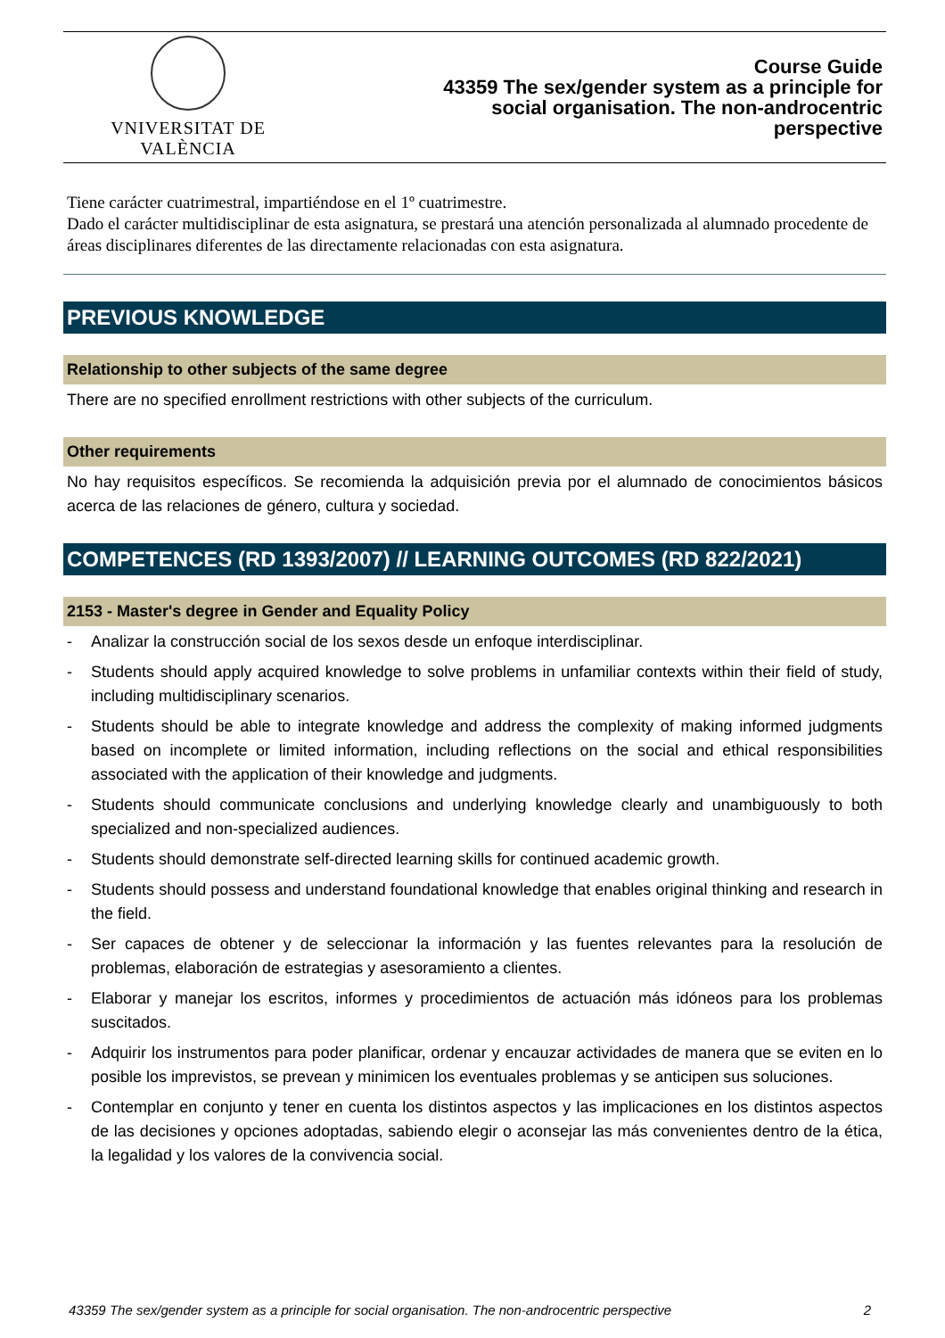VNIVERSITAT DE VALÈNCIA
Course Guide
43359 The sex/gender system as a principle for social organisation. The non-androcentric perspective
Tiene carácter cuatrimestral, impartiéndose en el 1º cuatrimestre.
Dado el carácter multidisciplinar de esta asignatura, se prestará una atención personalizada al alumnado procedente de áreas disciplinares diferentes de las directamente relacionadas con esta asignatura.
PREVIOUS KNOWLEDGE
Relationship to other subjects of the same degree
There are no specified enrollment restrictions with other subjects of the curriculum.
Other requirements
No hay requisitos específicos. Se recomienda la adquisición previa por el alumnado de conocimientos básicos acerca de las relaciones de género, cultura y sociedad.
COMPETENCES (RD 1393/2007) // LEARNING OUTCOMES (RD 822/2021)
2153 - Master's degree in Gender and Equality Policy
- Analizar la construcción social de los sexos desde un enfoque interdisciplinar.
- Students should apply acquired knowledge to solve problems in unfamiliar contexts within their field of study, including multidisciplinary scenarios.
- Students should be able to integrate knowledge and address the complexity of making informed judgments based on incomplete or limited information, including reflections on the social and ethical responsibilities associated with the application of their knowledge and judgments.
- Students should communicate conclusions and underlying knowledge clearly and unambiguously to both specialized and non-specialized audiences.
- Students should demonstrate self-directed learning skills for continued academic growth.
- Students should possess and understand foundational knowledge that enables original thinking and research in the field.
- Ser capaces de obtener y de seleccionar la información y las fuentes relevantes para la resolución de problemas, elaboración de estrategias y asesoramiento a clientes.
- Elaborar y manejar los escritos, informes y procedimientos de actuación más idóneos para los problemas suscitados.
- Adquirir los instrumentos para poder planificar, ordenar y encauzar actividades de manera que se eviten en lo posible los imprevistos, se prevean y minimicen los eventuales problemas y se anticipen sus soluciones.
- Contemplar en conjunto y tener en cuenta los distintos aspectos y las implicaciones en los distintos aspectos de las decisiones y opciones adoptadas, sabiendo elegir o aconsejar las más convenientes dentro de la ética, la legalidad y los valores de la convivencia social.
43359 The sex/gender system as a principle for social organisation. The non-androcentric perspective 2